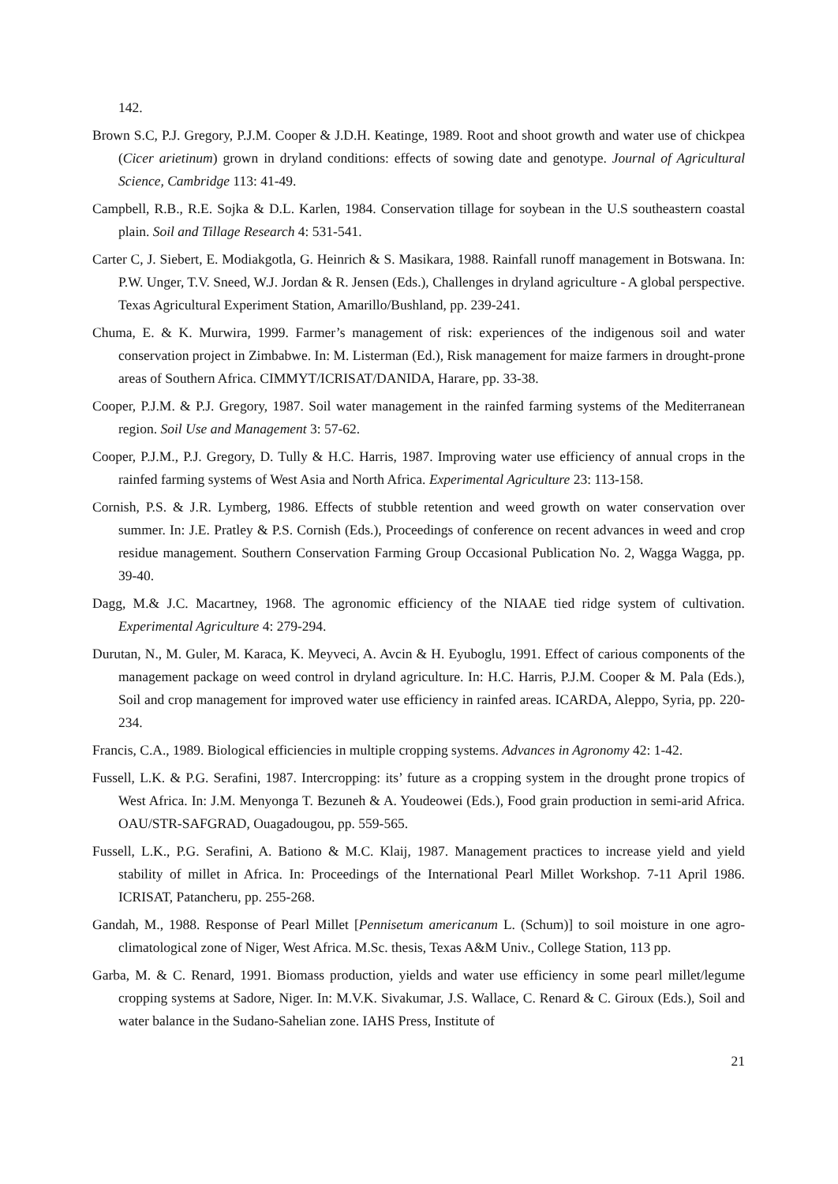142.
Brown S.C, P.J. Gregory, P.J.M. Cooper & J.D.H. Keatinge, 1989. Root and shoot growth and water use of chickpea (Cicer arietinum) grown in dryland conditions: effects of sowing date and genotype. Journal of Agricultural Science, Cambridge 113: 41-49.
Campbell, R.B., R.E. Sojka & D.L. Karlen, 1984. Conservation tillage for soybean in the U.S southeastern coastal plain. Soil and Tillage Research 4: 531-541.
Carter C, J. Siebert, E. Modiakgotla, G. Heinrich & S. Masikara, 1988. Rainfall runoff management in Botswana. In: P.W. Unger, T.V. Sneed, W.J. Jordan & R. Jensen (Eds.), Challenges in dryland agriculture - A global perspective. Texas Agricultural Experiment Station, Amarillo/Bushland, pp. 239-241.
Chuma, E. & K. Murwira, 1999. Farmer’s management of risk: experiences of the indigenous soil and water conservation project in Zimbabwe. In: M. Listerman (Ed.), Risk management for maize farmers in drought-prone areas of Southern Africa. CIMMYT/ICRISAT/DANIDA, Harare, pp. 33-38.
Cooper, P.J.M. & P.J. Gregory, 1987. Soil water management in the rainfed farming systems of the Mediterranean region. Soil Use and Management 3: 57-62.
Cooper, P.J.M., P.J. Gregory, D. Tully & H.C. Harris, 1987. Improving water use efficiency of annual crops in the rainfed farming systems of West Asia and North Africa. Experimental Agriculture 23: 113-158.
Cornish, P.S. & J.R. Lymberg, 1986. Effects of stubble retention and weed growth on water conservation over summer. In: J.E. Pratley & P.S. Cornish (Eds.), Proceedings of conference on recent advances in weed and crop residue management. Southern Conservation Farming Group Occasional Publication No. 2, Wagga Wagga, pp. 39-40.
Dagg, M.& J.C. Macartney, 1968. The agronomic efficiency of the NIAAE tied ridge system of cultivation. Experimental Agriculture 4: 279-294.
Durutan, N., M. Guler, M. Karaca, K. Meyveci, A. Avcin & H. Eyuboglu, 1991. Effect of carious components of the management package on weed control in dryland agriculture. In: H.C. Harris, P.J.M. Cooper & M. Pala (Eds.), Soil and crop management for improved water use efficiency in rainfed areas. ICARDA, Aleppo, Syria, pp. 220-234.
Francis, C.A., 1989. Biological efficiencies in multiple cropping systems. Advances in Agronomy 42: 1-42.
Fussell, L.K. & P.G. Serafini, 1987. Intercropping: its’ future as a cropping system in the drought prone tropics of West Africa. In: J.M. Menyonga T. Bezuneh & A. Youdeowei (Eds.), Food grain production in semi-arid Africa. OAU/STR-SAFGRAD, Ouagadougou, pp. 559-565.
Fussell, L.K., P.G. Serafini, A. Bationo & M.C. Klaij, 1987. Management practices to increase yield and yield stability of millet in Africa. In: Proceedings of the International Pearl Millet Workshop. 7-11 April 1986. ICRISAT, Patancheru, pp. 255-268.
Gandah, M., 1988. Response of Pearl Millet [Pennisetum americanum L. (Schum)] to soil moisture in one agro-climatological zone of Niger, West Africa. M.Sc. thesis, Texas A&M Univ., College Station, 113 pp.
Garba, M. & C. Renard, 1991. Biomass production, yields and water use efficiency in some pearl millet/legume cropping systems at Sadore, Niger. In: M.V.K. Sivakumar, J.S. Wallace, C. Renard & C. Giroux (Eds.), Soil and water balance in the Sudano-Sahelian zone. IAHS Press, Institute of
21